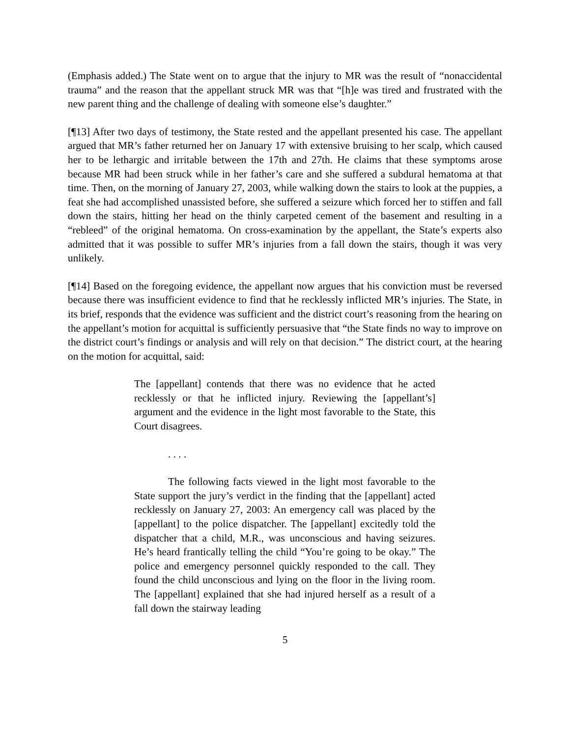(Emphasis added.) The State went on to argue that the injury to MR was the result of “nonaccidental trauma” and the reason that the appellant struck MR was that “[h]e was tired and frustrated with the new parent thing and the challenge of dealing with someone else’s daughter.”
[¶13] After two days of testimony, the State rested and the appellant presented his case. The appellant argued that MR’s father returned her on January 17 with extensive bruising to her scalp, which caused her to be lethargic and irritable between the 17th and 27th. He claims that these symptoms arose because MR had been struck while in her father’s care and she suffered a subdural hematoma at that time. Then, on the morning of January 27, 2003, while walking down the stairs to look at the puppies, a feat she had accomplished unassisted before, she suffered a seizure which forced her to stiffen and fall down the stairs, hitting her head on the thinly carpeted cement of the basement and resulting in a “rebleed” of the original hematoma. On cross-examination by the appellant, the State’s experts also admitted that it was possible to suffer MR’s injuries from a fall down the stairs, though it was very unlikely.
[¶14] Based on the foregoing evidence, the appellant now argues that his conviction must be reversed because there was insufficient evidence to find that he recklessly inflicted MR’s injuries. The State, in its brief, responds that the evidence was sufficient and the district court’s reasoning from the hearing on the appellant’s motion for acquittal is sufficiently persuasive that “the State finds no way to improve on the district court’s findings or analysis and will rely on that decision.” The district court, at the hearing on the motion for acquittal, said:
The [appellant] contends that there was no evidence that he acted recklessly or that he inflicted injury. Reviewing the [appellant’s] argument and the evidence in the light most favorable to the State, this Court disagrees.
. . . .
The following facts viewed in the light most favorable to the State support the jury’s verdict in the finding that the [appellant] acted recklessly on January 27, 2003: An emergency call was placed by the [appellant] to the police dispatcher. The [appellant] excitedly told the dispatcher that a child, M.R., was unconscious and having seizures. He’s heard frantically telling the child “You’re going to be okay.” The police and emergency personnel quickly responded to the call. They found the child unconscious and lying on the floor in the living room. The [appellant] explained that she had injured herself as a result of a fall down the stairway leading
5